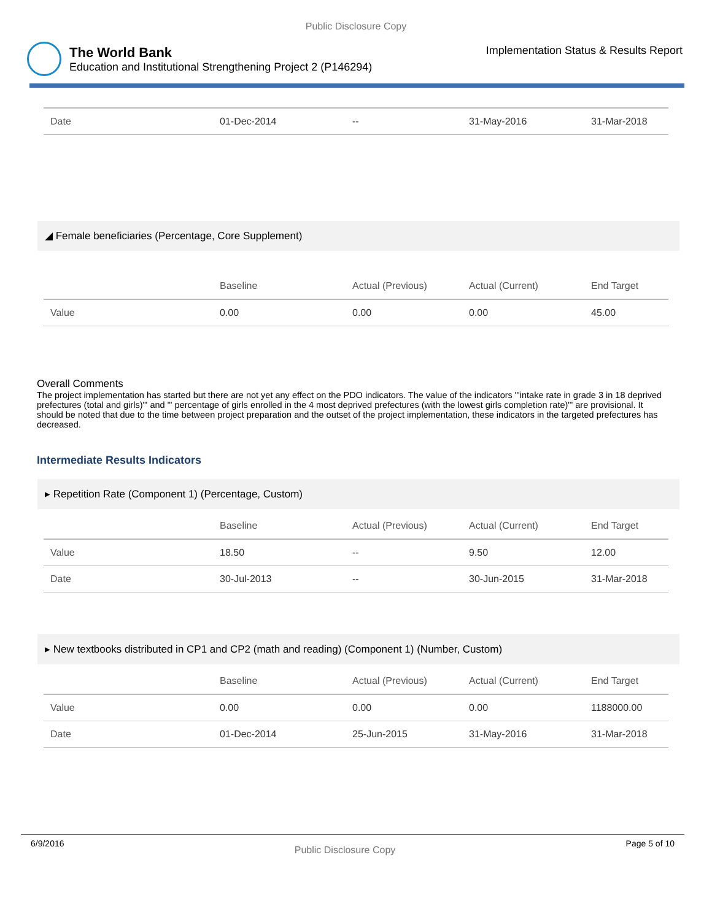Public Disclosure Copy
The World Bank
Education and Institutional Strengthening Project 2 (P146294)
Implementation Status & Results Report
| Date | 01-Dec-2014 | -- | 31-May-2016 | 31-Mar-2018 |
◢ Female beneficiaries (Percentage, Core Supplement)
| | Baseline | Actual (Previous) | Actual (Current) | End Target |
| --- | --- | --- | --- | --- |
| Value | 0.00 | 0.00 | 0.00 | 45.00 |
Overall Comments
The project implementation has started but there are not yet any effect on the PDO indicators. The value of the indicators "'intake rate in grade 3 in 18 deprived prefectures (total and girls)"' and "' percentage of girls enrolled in the 4 most deprived prefectures (with the lowest girls completion rate)"' are provisional. It should be noted that due to the time between project preparation and the outset of the project implementation, these indicators in the targeted prefectures has decreased.
Intermediate Results Indicators
▸ Repetition Rate (Component 1) (Percentage, Custom)
| | Baseline | Actual (Previous) | Actual (Current) | End Target |
| --- | --- | --- | --- | --- |
| Value | 18.50 | -- | 9.50 | 12.00 |
| Date | 30-Jul-2013 | -- | 30-Jun-2015 | 31-Mar-2018 |
▸ New textbooks distributed in CP1 and CP2 (math and reading) (Component 1) (Number, Custom)
| | Baseline | Actual (Previous) | Actual (Current) | End Target |
| --- | --- | --- | --- | --- |
| Value | 0.00 | 0.00 | 0.00 | 1188000.00 |
| Date | 01-Dec-2014 | 25-Jun-2015 | 31-May-2016 | 31-Mar-2018 |
6/9/2016 Public Disclosure Copy Page 5 of 10